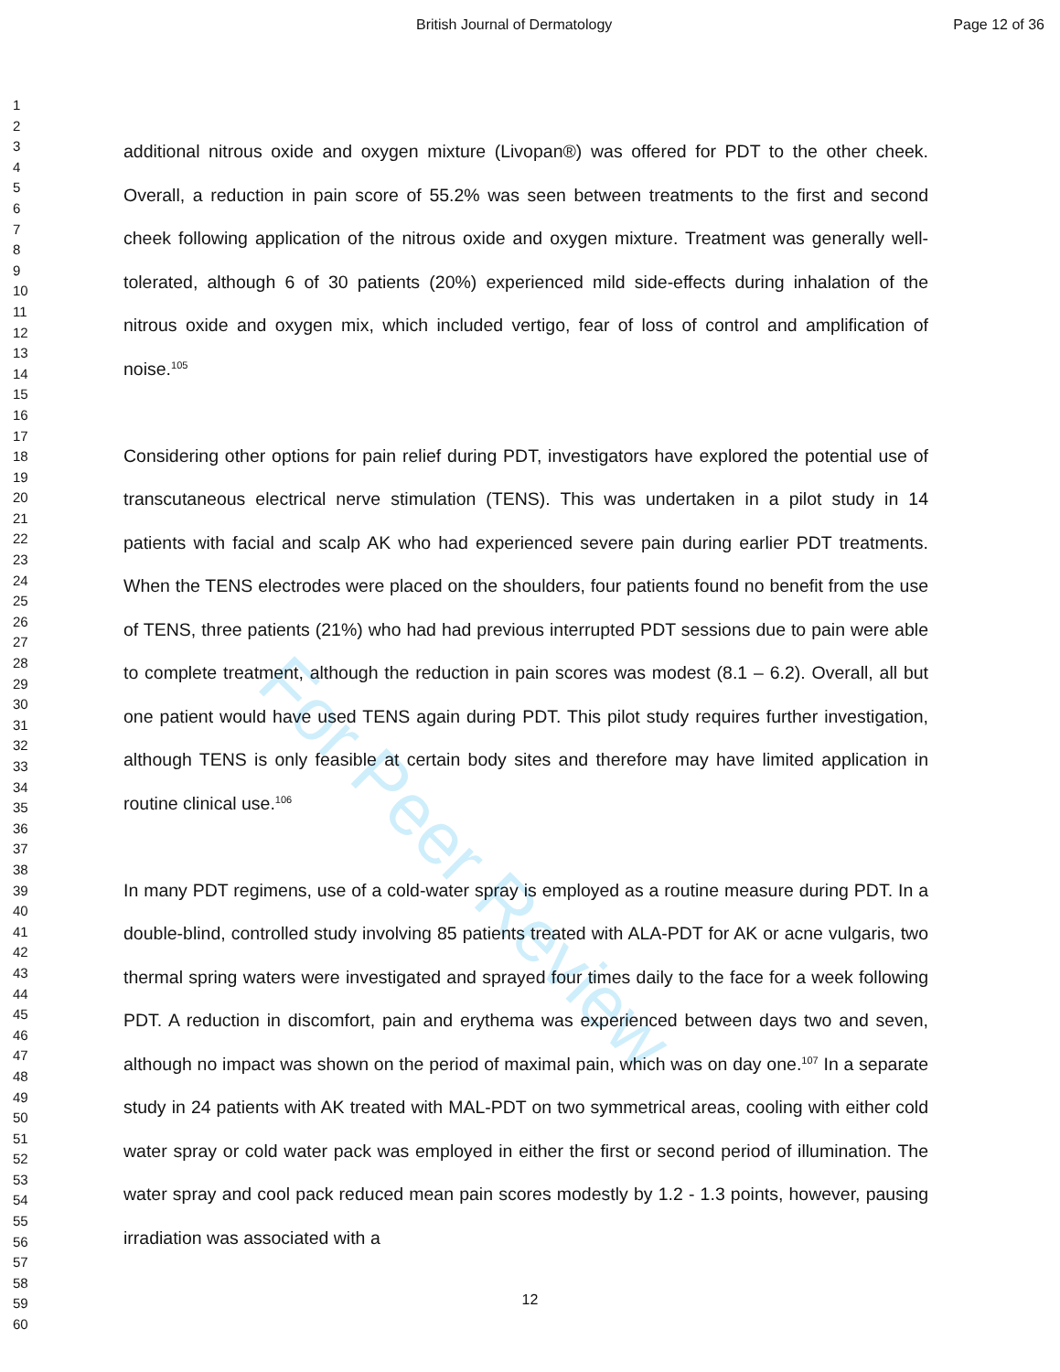For Peer Review
British Journal of Dermatology Page 12 of 36
1
2
3
4
5
6
7
8
9
10
11
12
13
14
15
16
17
18
19
20
21
22
23
24
25
26
27
28
29
30
31
32
33
34
35
36
37
38
39
40
41
42
43
44
45
46
47
48
49
50
51
52
53
54
55
56
57
58
59
60
additional nitrous oxide and oxygen mixture (Livopan®) was offered for PDT to the other cheek. Overall, a reduction in pain score of 55.2% was seen between treatments to the first and second cheek following application of the nitrous oxide and oxygen mixture. Treatment was generally well-tolerated, although 6 of 30 patients (20%) experienced mild side-effects during inhalation of the nitrous oxide and oxygen mix, which included vertigo, fear of loss of control and amplification of noise.<sup>105</sup>
Considering other options for pain relief during PDT, investigators have explored the potential use of transcutaneous electrical nerve stimulation (TENS). This was undertaken in a pilot study in 14 patients with facial and scalp AK who had experienced severe pain during earlier PDT treatments. When the TENS electrodes were placed on the shoulders, four patients found no benefit from the use of TENS, three patients (21%) who had had previous interrupted PDT sessions due to pain were able to complete treatment, although the reduction in pain scores was modest (8.1 – 6.2). Overall, all but one patient would have used TENS again during PDT. This pilot study requires further investigation, although TENS is only feasible at certain body sites and therefore may have limited application in routine clinical use.<sup>106</sup>
In many PDT regimens, use of a cold-water spray is employed as a routine measure during PDT. In a double-blind, controlled study involving 85 patients treated with ALA-PDT for AK or acne vulgaris, two thermal spring waters were investigated and sprayed four times daily to the face for a week following PDT. A reduction in discomfort, pain and erythema was experienced between days two and seven, although no impact was shown on the period of maximal pain, which was on day one.<sup>107</sup> In a separate study in 24 patients with AK treated with MAL-PDT on two symmetrical areas, cooling with either cold water spray or cold water pack was employed in either the first or second period of illumination. The water spray and cool pack reduced mean pain scores modestly by 1.2 - 1.3 points, however, pausing irradiation was associated with a
12